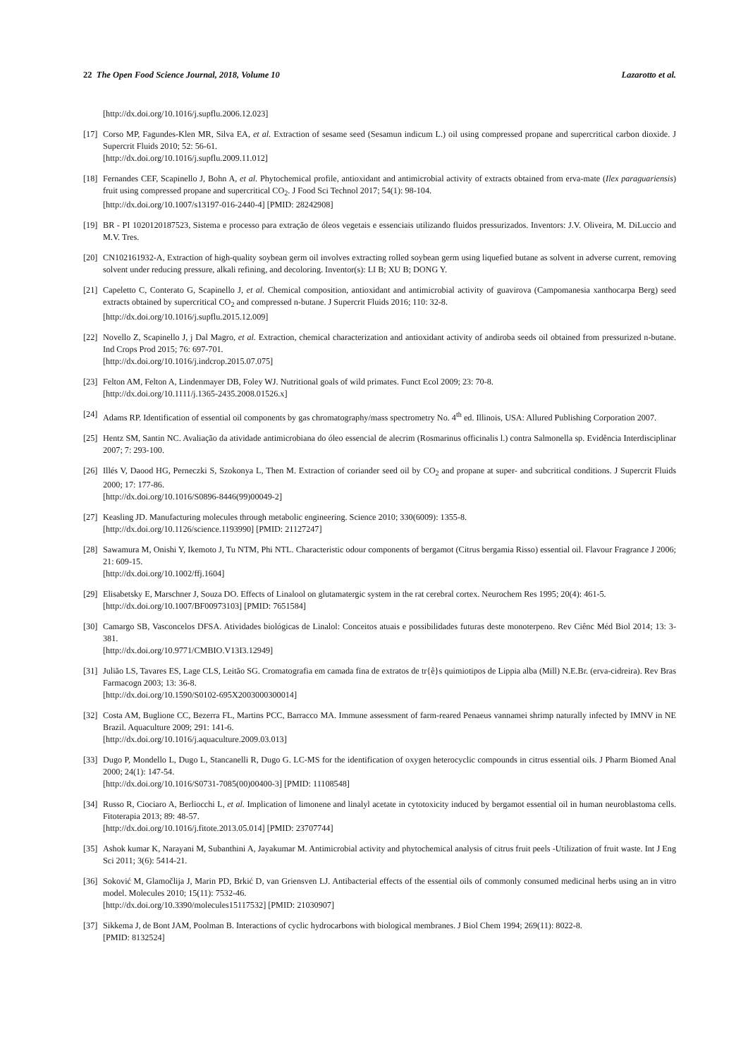22 The Open Food Science Journal, 2018, Volume 10 Lazarotto et al.
[http://dx.doi.org/10.1016/j.supflu.2006.12.023]
[17] Corso MP, Fagundes-Klen MR, Silva EA, et al. Extraction of sesame seed (Sesamun indicum L.) oil using compressed propane and supercritical carbon dioxide. J Supercrit Fluids 2010; 52: 56-61.
[http://dx.doi.org/10.1016/j.supflu.2009.11.012]
[18] Fernandes CEF, Scapinello J, Bohn A, et al. Phytochemical profile, antioxidant and antimicrobial activity of extracts obtained from erva-mate (Ilex paraguariensis) fruit using compressed propane and supercritical CO<sub>2</sub>. J Food Sci Technol 2017; 54(1): 98-104.
[http://dx.doi.org/10.1007/s13197-016-2440-4] [PMID: 28242908]
[19] BR - PI 1020120187523, Sistema e processo para extração de óleos vegetais e essenciais utilizando fluidos pressurizados. Inventors: J.V. Oliveira, M. DiLuccio and M.V. Tres.
[20] CN102161932-A, Extraction of high-quality soybean germ oil involves extracting rolled soybean germ using liquefied butane as solvent in adverse current, removing solvent under reducing pressure, alkali refining, and decoloring. Inventor(s): LI B; XU B; DONG Y.
[21] Capeletto C, Conterato G, Scapinello J, et al. Chemical composition, antioxidant and antimicrobial activity of guavirova (Campomanesia xanthocarpa Berg) seed extracts obtained by supercritical CO<sub>2</sub> and compressed n-butane. J Supercrit Fluids 2016; 110: 32-8.
[http://dx.doi.org/10.1016/j.supflu.2015.12.009]
[22] Novello Z, Scapinello J, j Dal Magro, et al. Extraction, chemical characterization and antioxidant activity of andiroba seeds oil obtained from pressurized n-butane. Ind Crops Prod 2015; 76: 697-701.
[http://dx.doi.org/10.1016/j.indcrop.2015.07.075]
[23] Felton AM, Felton A, Lindenmayer DB, Foley WJ. Nutritional goals of wild primates. Funct Ecol 2009; 23: 70-8.
[http://dx.doi.org/10.1111/j.1365-2435.2008.01526.x]
[24] Adams RP. Identification of essential oil components by gas chromatography/mass spectrometry No. 4<sup>th</sup> ed. Illinois, USA: Allured Publishing Corporation 2007.
[25] Hentz SM, Santin NC. Avaliação da atividade antimicrobiana do óleo essencial de alecrim (Rosmarinus officinalis l.) contra Salmonella sp. Evidência Interdisciplinar 2007; 7: 293-100.
[26] Illés V, Daood HG, Perneczki S, Szokonya L, Then M. Extraction of coriander seed oil by CO<sub>2</sub> and propane at super- and subcritical conditions. J Supercrit Fluids 2000; 17: 177-86.
[http://dx.doi.org/10.1016/S0896-8446(99)00049-2]
[27] Keasling JD. Manufacturing molecules through metabolic engineering. Science 2010; 330(6009): 1355-8.
[http://dx.doi.org/10.1126/science.1193990] [PMID: 21127247]
[28] Sawamura M, Onishi Y, Ikemoto J, Tu NTM, Phi NTL. Characteristic odour components of bergamot (Citrus bergamia Risso) essential oil. Flavour Fragrance J 2006; 21: 609-15.
[http://dx.doi.org/10.1002/ffj.1604]
[29] Elisabetsky E, Marschner J, Souza DO. Effects of Linalool on glutamatergic system in the rat cerebral cortex. Neurochem Res 1995; 20(4): 461-5.
[http://dx.doi.org/10.1007/BF00973103] [PMID: 7651584]
[30] Camargo SB, Vasconcelos DFSA. Atividades biológicas de Linalol: Conceitos atuais e possibilidades futuras deste monoterpeno. Rev Ciênc Méd Biol 2014; 13: 3-381.
[http://dx.doi.org/10.9771/CMBIO.V13I3.12949]
[31] Julião LS, Tavares ES, Lage CLS, Leitão SG. Cromatografia em camada fina de extratos de tr{ê}s quimiotipos de Lippia alba (Mill) N.E.Br. (erva-cidreira). Rev Bras Farmacogn 2003; 13: 36-8.
[http://dx.doi.org/10.1590/S0102-695X2003000300014]
[32] Costa AM, Buglione CC, Bezerra FL, Martins PCC, Barracco MA. Immune assessment of farm-reared Penaeus vannamei shrimp naturally infected by IMNV in NE Brazil. Aquaculture 2009; 291: 141-6.
[http://dx.doi.org/10.1016/j.aquaculture.2009.03.013]
[33] Dugo P, Mondello L, Dugo L, Stancanelli R, Dugo G. LC-MS for the identification of oxygen heterocyclic compounds in citrus essential oils. J Pharm Biomed Anal 2000; 24(1): 147-54.
[http://dx.doi.org/10.1016/S0731-7085(00)00400-3] [PMID: 11108548]
[34] Russo R, Ciociaro A, Berliocchi L, et al. Implication of limonene and linalyl acetate in cytotoxicity induced by bergamot essential oil in human neuroblastoma cells. Fitoterapia 2013; 89: 48-57.
[http://dx.doi.org/10.1016/j.fitote.2013.05.014] [PMID: 23707744]
[35] Ashok kumar K, Narayani M, Subanthini A, Jayakumar M. Antimicrobial activity and phytochemical analysis of citrus fruit peels -Utilization of fruit waste. Int J Eng Sci 2011; 3(6): 5414-21.
[36] Soković M, Glamočlija J, Marin PD, Brkić D, van Griensven LJ. Antibacterial effects of the essential oils of commonly consumed medicinal herbs using an in vitro model. Molecules 2010; 15(11): 7532-46.
[http://dx.doi.org/10.3390/molecules15117532] [PMID: 21030907]
[37] Sikkema J, de Bont JAM, Poolman B. Interactions of cyclic hydrocarbons with biological membranes. J Biol Chem 1994; 269(11): 8022-8.
[PMID: 8132524]